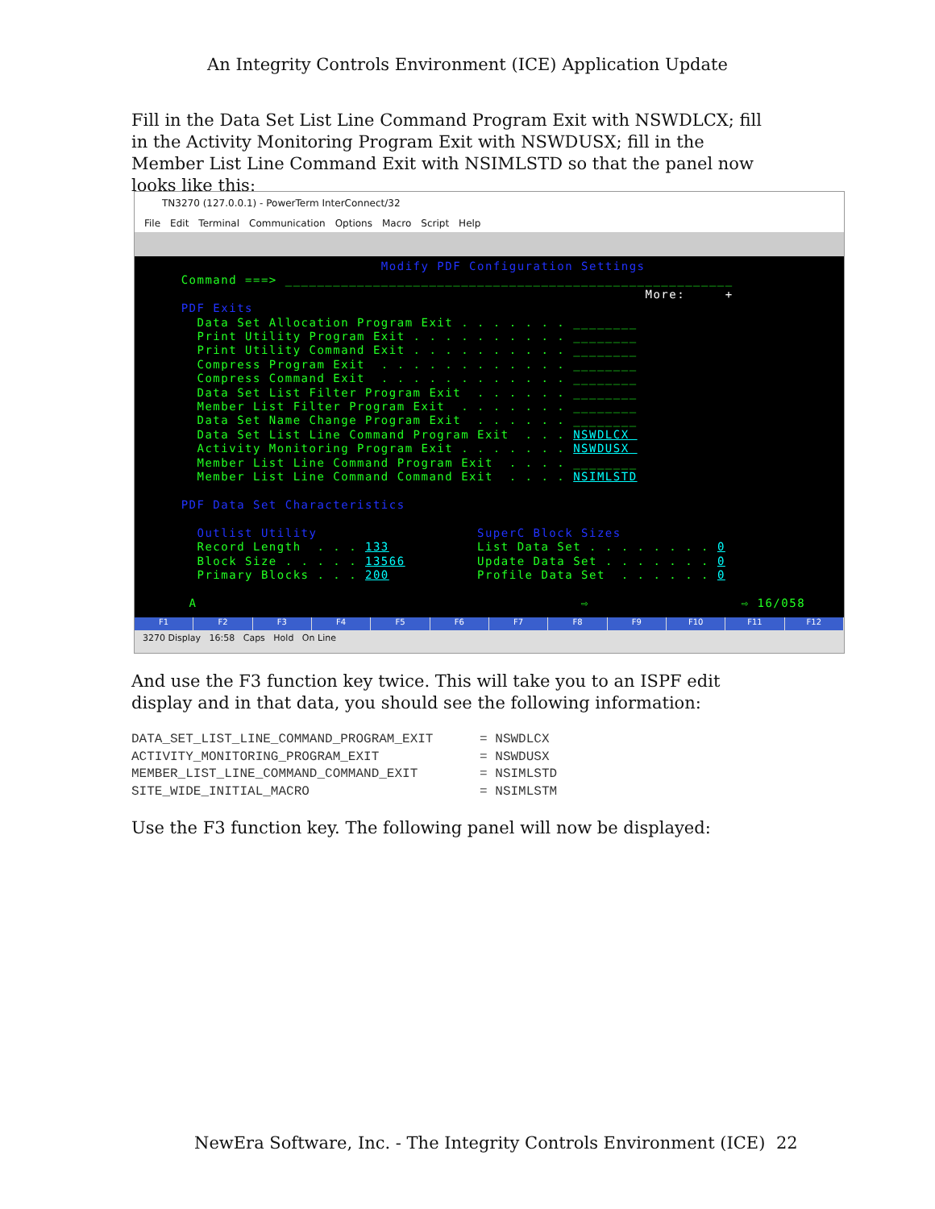An Integrity Controls Environment (ICE) Application Update
Fill in the Data Set List Line Command Program Exit with NSWDLCX; fill in the Activity Monitoring Program Exit with NSWDUSX; fill in the Member List Line Command Exit with NSIMLSTD so that the panel now looks like this:
TN3270 (127.0.0.1) - PowerTerm InterConnect/32
File Edit Terminal Communication Options Macro Script Help
Modify PDF Configuration Settings Command ===> ________________________________________________________ More: + PDF Exits Data Set Allocation Program Exit . . . . . . . ________ Print Utility Program Exit . . . . . . . . . . ________ Print Utility Command Exit . . . . . . . . . . ________ Compress Program Exit . . . . . . . . . . . . ________ Compress Command Exit . . . . . . . . . . . . ________ Data Set List Filter Program Exit . . . . . . ________ Member List Filter Program Exit . . . . . . . ________ Data Set Name Change Program Exit . . . . . . ________ Data Set List Line Command Program Exit . . . NSWDLCX Activity Monitoring Program Exit . . . . . . . NSWDUSX Member List Line Command Program Exit . . . . ________ Member List Line Command Command Exit . . . . NSIMLSTD PDF Data Set Characteristics Outlist Utility SuperC Block Sizes Record Length . . . 133 List Data Set . . . . . . . . 0 Block Size . . . . . 13566 Update Data Set . . . . . . . 0 Primary Blocks . . . 200 Profile Data Set . . . . . . 0 A ⇨ ⇨ 16/058
F1 F2 F3 F4 F5 F6 F7 F8 F9 F10 F11 F12
3270 Display 16:58 Caps Hold On Line
And use the F3 function key twice. This will take you to an ISPF edit display and in that data, you should see the following information:
DATA_SET_LIST_LINE_COMMAND_PROGRAM_EXIT = NSWDLCX ACTIVITY_MONITORING_PROGRAM_EXIT = NSWDUSX MEMBER_LIST_LINE_COMMAND_COMMAND_EXIT = NSIMLSTD SITE_WIDE_INITIAL_MACRO = NSIMLSTM
Use the F3 function key. The following panel will now be displayed:
NewEra Software, Inc. - The Integrity Controls Environment (ICE)
22